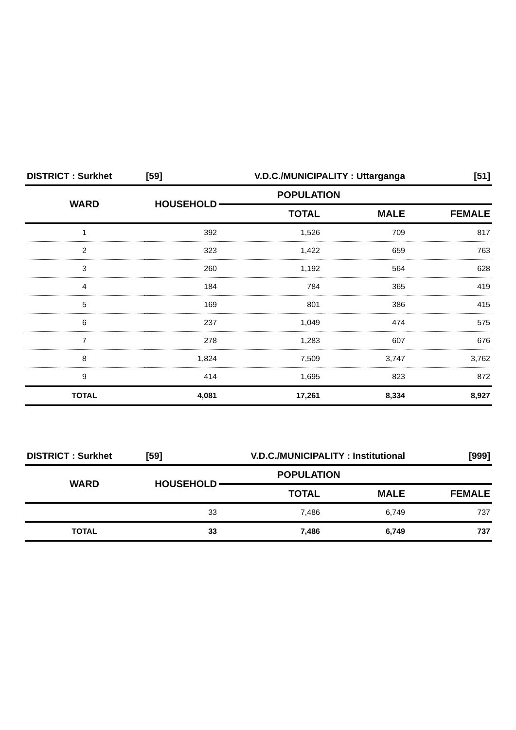| DISTRICT : Surkhet | [59] | V.D.C./MUNICIPALITY : Uttarganga | | [51] |
| WARD | HOUSEHOLD | POPULATION | | |
| | | TOTAL | MALE | FEMALE |
| 1 | 392 | 1,526 | 709 | 817 |
| 2 | 323 | 1,422 | 659 | 763 |
| 3 | 260 | 1,192 | 564 | 628 |
| 4 | 184 | 784 | 365 | 419 |
| 5 | 169 | 801 | 386 | 415 |
| 6 | 237 | 1,049 | 474 | 575 |
| 7 | 278 | 1,283 | 607 | 676 |
| 8 | 1,824 | 7,509 | 3,747 | 3,762 |
| 9 | 414 | 1,695 | 823 | 872 |
| TOTAL | 4,081 | 17,261 | 8,334 | 8,927 |
| DISTRICT : Surkhet | [59] | V.D.C./MUNICIPALITY : Institutional | | [999] |
| WARD | HOUSEHOLD | POPULATION | | |
| | | TOTAL | MALE | FEMALE |
| | 33 | 7,486 | 6,749 | 737 |
| TOTAL | 33 | 7,486 | 6,749 | 737 |